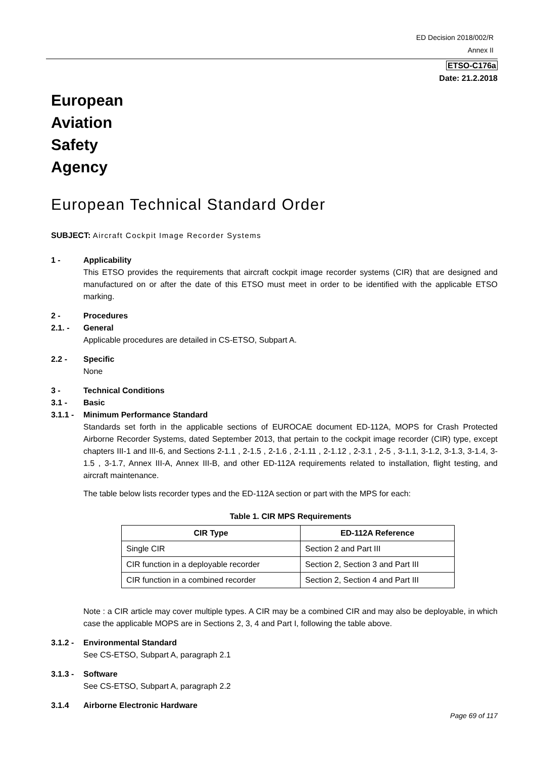ED Decision 2018/002/R
Annex II
ETSO-C176a
Date: 21.2.2018
European
Aviation
Safety
Agency
European Technical Standard Order
SUBJECT: Aircraft Cockpit Image Recorder Systems
1 - Applicability
This ETSO provides the requirements that aircraft cockpit image recorder systems (CIR) that are designed and manufactured on or after the date of this ETSO must meet in order to be identified with the applicable ETSO marking.
2 - Procedures
2.1. - General
Applicable procedures are detailed in CS-ETSO, Subpart A.
2.2 - Specific
None
3 - Technical Conditions
3.1 - Basic
3.1.1 - Minimum Performance Standard
Standards set forth in the applicable sections of EUROCAE document ED-112A, MOPS for Crash Protected Airborne Recorder Systems, dated September 2013, that pertain to the cockpit image recorder (CIR) type, except chapters III-1 and III-6, and Sections 2-1.1 , 2-1.5 , 2-1.6 , 2-1.11 , 2-1.12 , 2-3.1 , 2-5 , 3-1.1, 3-1.2, 3-1.3, 3-1.4, 3-1.5 , 3-1.7, Annex III-A, Annex III-B, and other ED-112A requirements related to installation, flight testing, and aircraft maintenance.
The table below lists recorder types and the ED-112A section or part with the MPS for each:
Table 1. CIR MPS Requirements
| CIR Type | ED-112A Reference |
| --- | --- |
| Single CIR | Section 2 and Part III |
| CIR function in a deployable recorder | Section 2, Section 3 and Part III |
| CIR function in a combined recorder | Section 2, Section 4 and Part III |
Note : a CIR article may cover multiple types. A CIR may be a combined CIR and may also be deployable, in which case the applicable MOPS are in Sections 2, 3, 4 and Part I, following the table above.
3.1.2 - Environmental Standard
See CS-ETSO, Subpart A, paragraph 2.1
3.1.3 - Software
See CS-ETSO, Subpart A, paragraph 2.2
3.1.4 Airborne Electronic Hardware
Page 69 of 117